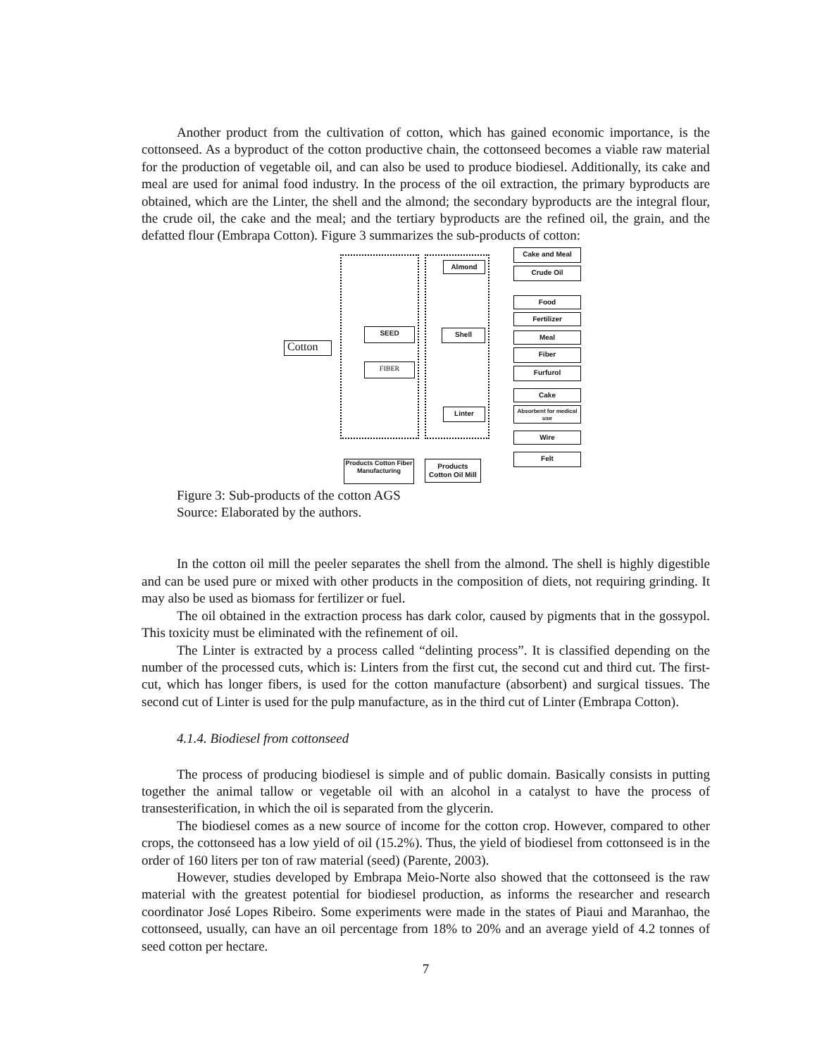Another product from the cultivation of cotton, which has gained economic importance, is the cottonseed. As a byproduct of the cotton productive chain, the cottonseed becomes a viable raw material for the production of vegetable oil, and can also be used to produce biodiesel. Additionally, its cake and meal are used for animal food industry. In the process of the oil extraction, the primary byproducts are obtained, which are the Linter, the shell and the almond; the secondary byproducts are the integral flour, the crude oil, the cake and the meal; and the tertiary byproducts are the refined oil, the grain, and the defatted flour (Embrapa Cotton). Figure 3 summarizes the sub-products of cotton:
Cotton
SEED
FIBER
Almond
Shell
Linter
Cake and Meal
Crude Oil
Food
Fertilizer
Meal
Fiber
Furfurol
Cake
Absorbent for medical use
Wire
Felt
Products Cotton Fiber Manufacturing
Products Cotton Oil Mill
Figure 3: Sub-products of the cotton AGS
Source: Elaborated by the authors.
In the cotton oil mill the peeler separates the shell from the almond. The shell is highly digestible and can be used pure or mixed with other products in the composition of diets, not requiring grinding. It may also be used as biomass for fertilizer or fuel.
The oil obtained in the extraction process has dark color, caused by pigments that in the gossypol. This toxicity must be eliminated with the refinement of oil.
The Linter is extracted by a process called “delinting process”. It is classified depending on the number of the processed cuts, which is: Linters from the first cut, the second cut and third cut. The first-cut, which has longer fibers, is used for the cotton manufacture (absorbent) and surgical tissues. The second cut of Linter is used for the pulp manufacture, as in the third cut of Linter (Embrapa Cotton).
4.1.4. Biodiesel from cottonseed
The process of producing biodiesel is simple and of public domain. Basically consists in putting together the animal tallow or vegetable oil with an alcohol in a catalyst to have the process of transesterification, in which the oil is separated from the glycerin.
The biodiesel comes as a new source of income for the cotton crop. However, compared to other crops, the cottonseed has a low yield of oil (15.2%). Thus, the yield of biodiesel from cottonseed is in the order of 160 liters per ton of raw material (seed) (Parente, 2003).
However, studies developed by Embrapa Meio-Norte also showed that the cottonseed is the raw material with the greatest potential for biodiesel production, as informs the researcher and research coordinator José Lopes Ribeiro. Some experiments were made in the states of Piaui and Maranhao, the cottonseed, usually, can have an oil percentage from 18% to 20% and an average yield of 4.2 tonnes of seed cotton per hectare.
7